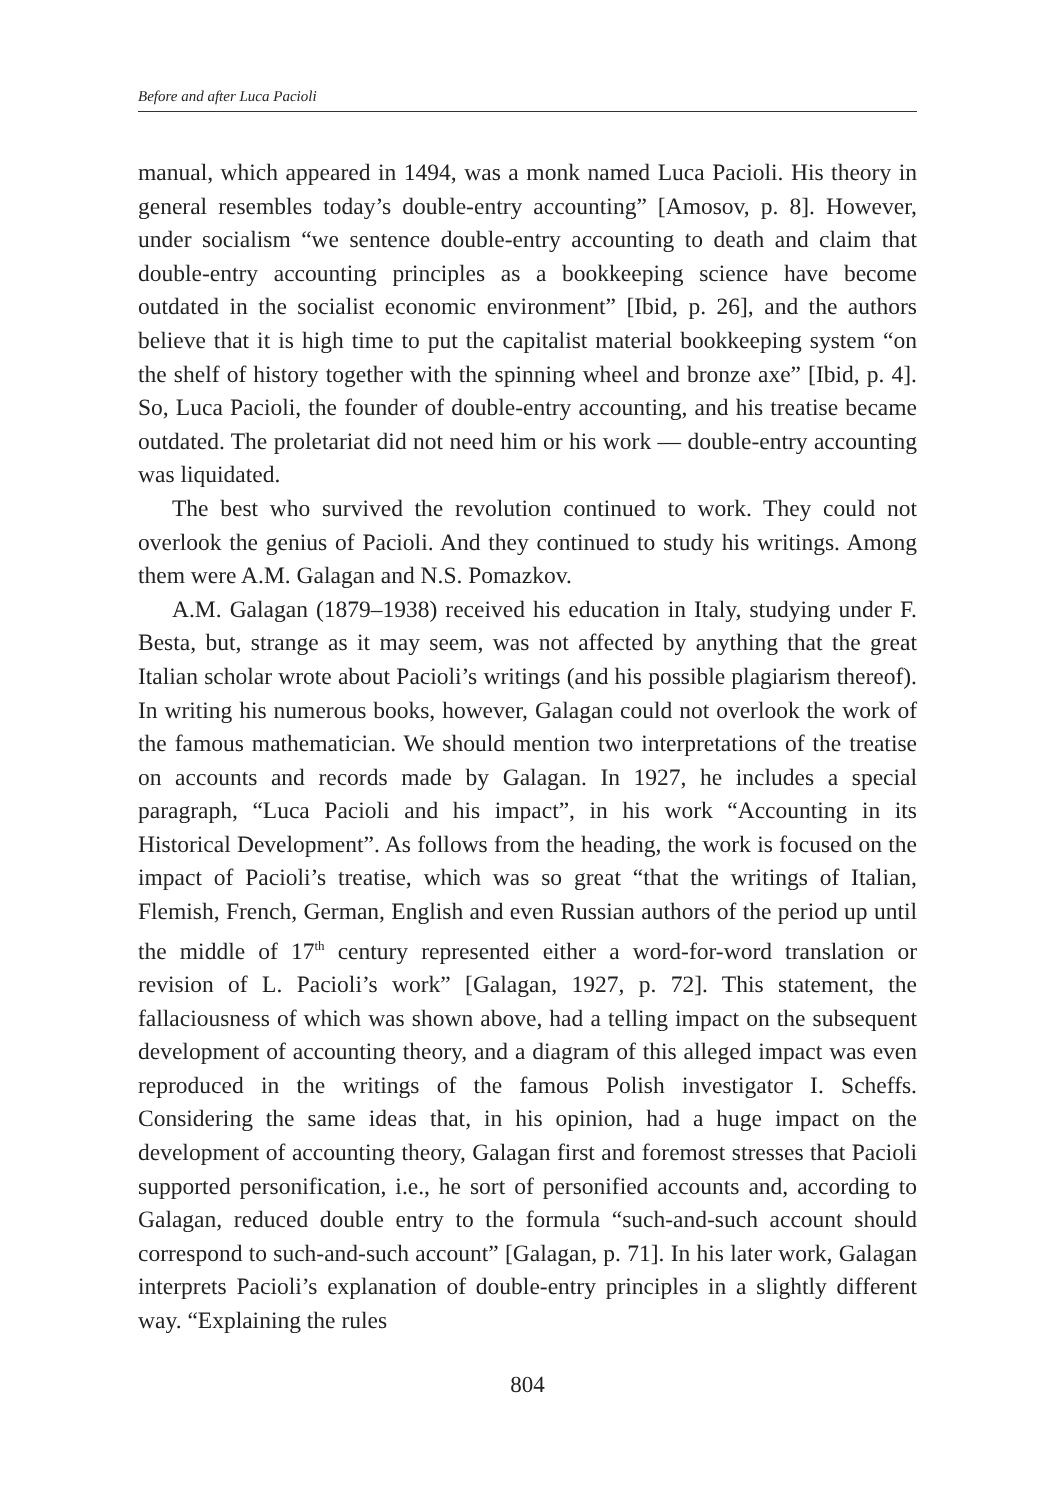Before and after Luca Pacioli
manual, which appeared in 1494, was a monk named Luca Pacioli. His theory in general resembles today’s double-entry accounting” [Amosov, p. 8]. However, under socialism “we sentence double-entry accounting to death and claim that double-entry accounting principles as a bookkeeping science have become outdated in the socialist economic environment” [Ibid, p. 26], and the authors believe that it is high time to put the capitalist material bookkeeping system “on the shelf of history together with the spinning wheel and bronze axe” [Ibid, p. 4]. So, Luca Pacioli, the founder of double-entry accounting, and his treatise became outdated. The proletariat did not need him or his work — double-entry accounting was liquidated.
The best who survived the revolution continued to work. They could not overlook the genius of Pacioli. And they continued to study his writings. Among them were A.M. Galagan and N.S. Pomazkov.
A.M. Galagan (1879–1938) received his education in Italy, studying under F. Besta, but, strange as it may seem, was not affected by anything that the great Italian scholar wrote about Pacioli’s writings (and his possible plagiarism thereof). In writing his numerous books, however, Galagan could not overlook the work of the famous mathematician. We should mention two interpretations of the treatise on accounts and records made by Galagan. In 1927, he includes a special paragraph, “Luca Pacioli and his impact”, in his work “Accounting in its Historical Development”. As follows from the heading, the work is focused on the impact of Pacioli’s treatise, which was so great “that the writings of Italian, Flemish, French, German, English and even Russian authors of the period up until the middle of 17<sup>th</sup> century represented either a word-for-word translation or revision of L. Pacioli’s work” [Galagan, 1927, p. 72]. This statement, the fallaciousness of which was shown above, had a telling impact on the subsequent development of accounting theory, and a diagram of this alleged impact was even reproduced in the writings of the famous Polish investigator I. Scheffs. Considering the same ideas that, in his opinion, had a huge impact on the development of accounting theory, Galagan first and foremost stresses that Pacioli supported personification, i.e., he sort of personified accounts and, according to Galagan, reduced double entry to the formula “such-and-such account should correspond to such-and-such account” [Galagan, p. 71]. In his later work, Galagan interprets Pacioli’s explanation of double-entry principles in a slightly different way. “Explaining the rules
804